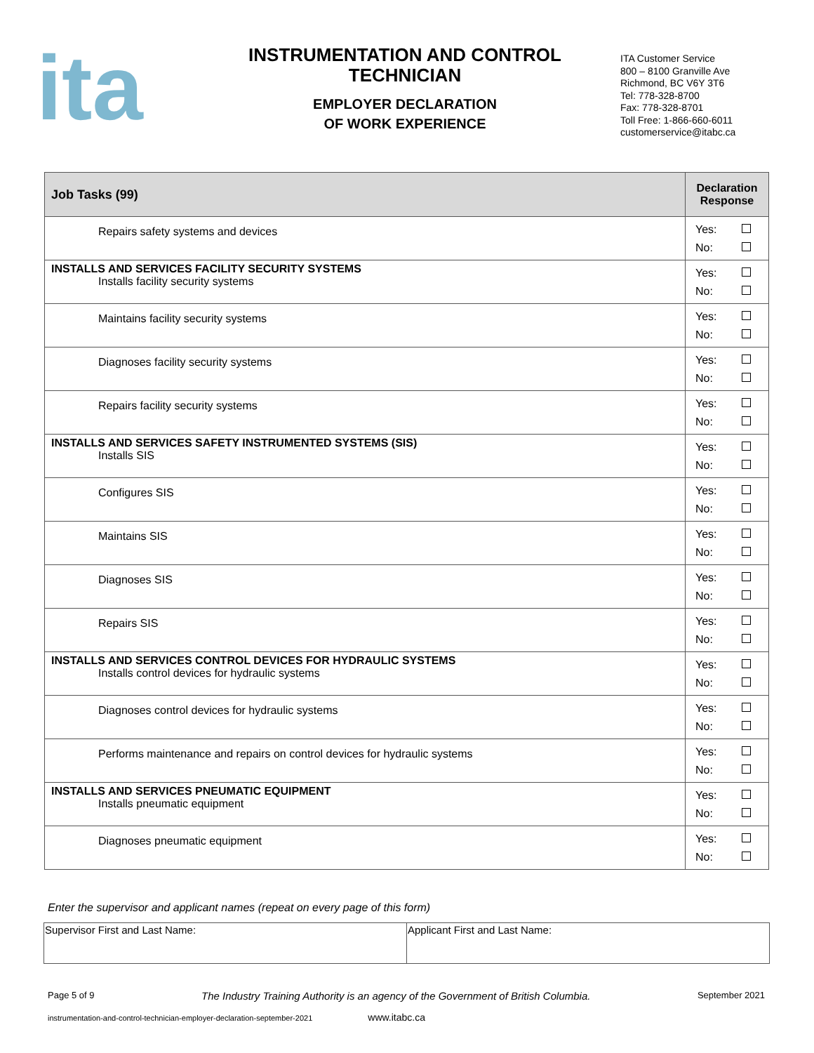ita
INSTRUMENTATION AND CONTROL TECHNICIAN
EMPLOYER DECLARATION
OF WORK EXPERIENCE
ITA Customer Service
800 – 8100 Granville Ave
Richmond, BC V6Y 3T6
Tel: 778-328-8700
Fax: 778-328-8701
Toll Free: 1-866-660-6011
customerservice@itabc.ca
| Job Tasks (99) | Declaration Response |
| --- | --- |
| Repairs safety systems and devices | Yes: No: |
| INSTALLS AND SERVICES FACILITY SECURITY SYSTEMS Installs facility security systems | Yes: No: |
| Maintains facility security systems | Yes: No: |
| Diagnoses facility security systems | Yes: No: |
| Repairs facility security systems | Yes: No: |
| INSTALLS AND SERVICES SAFETY INSTRUMENTED SYSTEMS (SIS) Installs SIS | Yes: No: |
| Configures SIS | Yes: No: |
| Maintains SIS | Yes: No: |
| Diagnoses SIS | Yes: No: |
| Repairs SIS | Yes: No: |
| INSTALLS AND SERVICES CONTROL DEVICES FOR HYDRAULIC SYSTEMS Installs control devices for hydraulic systems | Yes: No: |
| Diagnoses control devices for hydraulic systems | Yes: No: |
| Performs maintenance and repairs on control devices for hydraulic systems | Yes: No: |
| INSTALLS AND SERVICES PNEUMATIC EQUIPMENT Installs pneumatic equipment | Yes: No: |
| Diagnoses pneumatic equipment | Yes: No: |
Enter the supervisor and applicant names (repeat on every page of this form)
| Supervisor First and Last Name: | Applicant First and Last Name: |
Page 5 of 9 The Industry Training Authority is an agency of the Government of British Columbia. September 2021
instrumentation-and-control-technician-employer-declaration-september-2021 www.itabc.ca